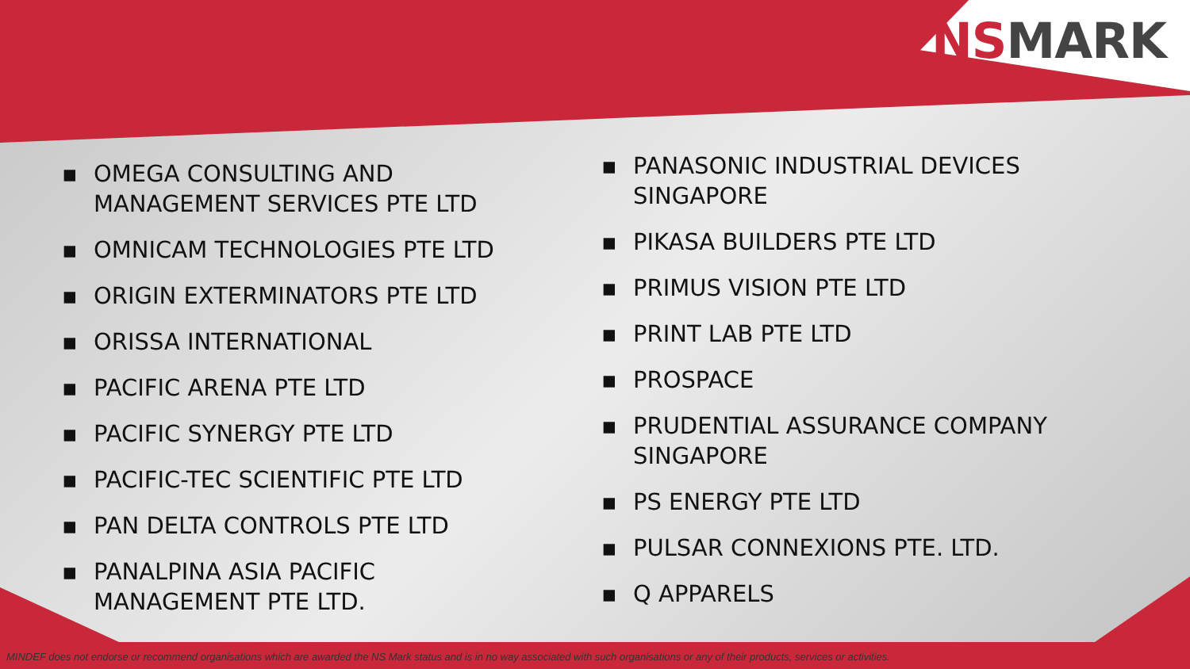NS MARK
▪ OMEGA CONSULTING AND MANAGEMENT SERVICES PTE LTD
▪ OMNICAM TECHNOLOGIES PTE LTD
▪ ORIGIN EXTERMINATORS PTE LTD
▪ ORISSA INTERNATIONAL
▪ PACIFIC ARENA PTE LTD
▪ PACIFIC SYNERGY PTE LTD
▪ PACIFIC-TEC SCIENTIFIC PTE LTD
▪ PAN DELTA CONTROLS PTE LTD
▪ PANALPINA ASIA PACIFIC MANAGEMENT PTE LTD.
▪ PANASONIC INDUSTRIAL DEVICES SINGAPORE
▪ PIKASA BUILDERS PTE LTD
▪ PRIMUS VISION PTE LTD
▪ PRINT LAB PTE LTD
▪ PROSPACE
▪ PRUDENTIAL ASSURANCE COMPANY SINGAPORE
▪ PS ENERGY PTE LTD
▪ PULSAR CONNEXIONS PTE. LTD.
▪ Q APPARELS
MINDEF does not endorse or recommend organisations which are awarded the NS Mark status and is in no way associated with such organisations or any of their products, services or activities.